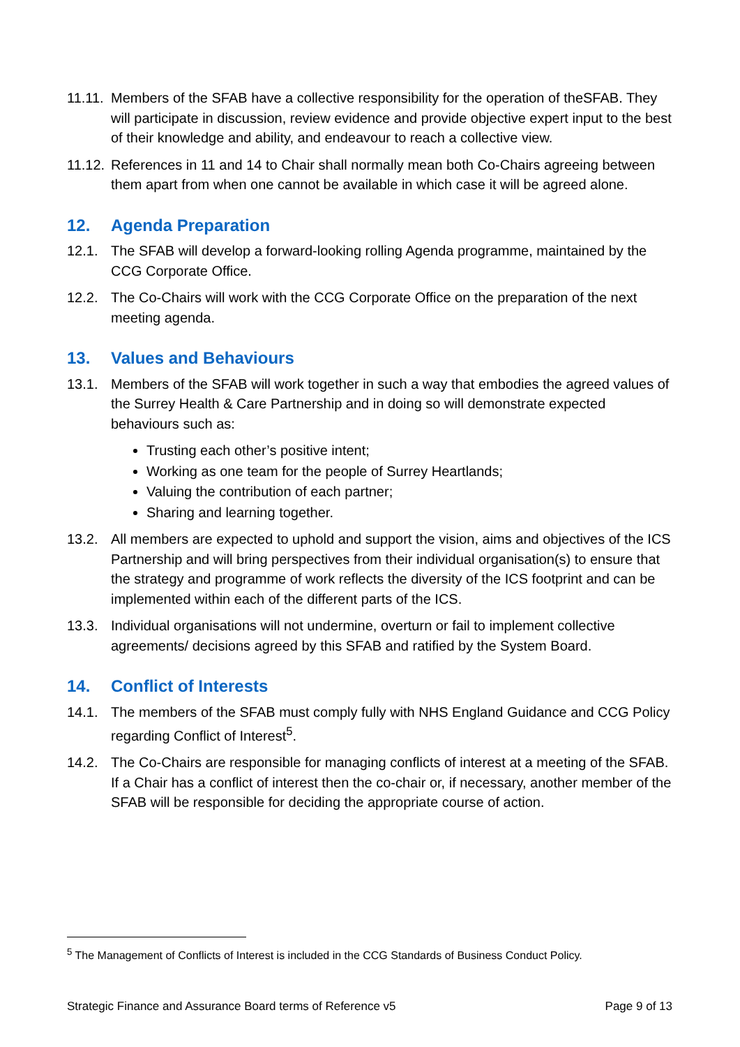11.11.
Members of the SFAB have a collective responsibility for the operation of theSFAB. They will participate in discussion, review evidence and provide objective expert input to the best of their knowledge and ability, and endeavour to reach a collective view.
11.12.
References in 11 and 14 to Chair shall normally mean both Co-Chairs agreeing between them apart from when one cannot be available in which case it will be agreed alone.
12. Agenda Preparation
12.1. The SFAB will develop a forward-looking rolling Agenda programme, maintained by the CCG Corporate Office.
12.2. The Co-Chairs will work with the CCG Corporate Office on the preparation of the next meeting agenda.
13. Values and Behaviours
13.1. Members of the SFAB will work together in such a way that embodies the agreed values of the Surrey Health & Care Partnership and in doing so will demonstrate expected behaviours such as:
Trusting each other’s positive intent;
Working as one team for the people of Surrey Heartlands;
Valuing the contribution of each partner;
Sharing and learning together.
13.2. All members are expected to uphold and support the vision, aims and objectives of the ICS Partnership and will bring perspectives from their individual organisation(s) to ensure that the strategy and programme of work reflects the diversity of the ICS footprint and can be implemented within each of the different parts of the ICS.
13.3. Individual organisations will not undermine, overturn or fail to implement collective agreements/ decisions agreed by this SFAB and ratified by the System Board.
14. Conflict of Interests
14.1. The members of the SFAB must comply fully with NHS England Guidance and CCG Policy regarding Conflict of Interest<sup>5</sup>.
14.2. The Co-Chairs are responsible for managing conflicts of interest at a meeting of the SFAB. If a Chair has a conflict of interest then the co-chair or, if necessary, another member of the SFAB will be responsible for deciding the appropriate course of action.
<sup>5</sup> The Management of Conflicts of Interest is included in the CCG Standards of Business Conduct Policy.
Strategic Finance and Assurance Board terms of Reference v5 Page 9 of 13